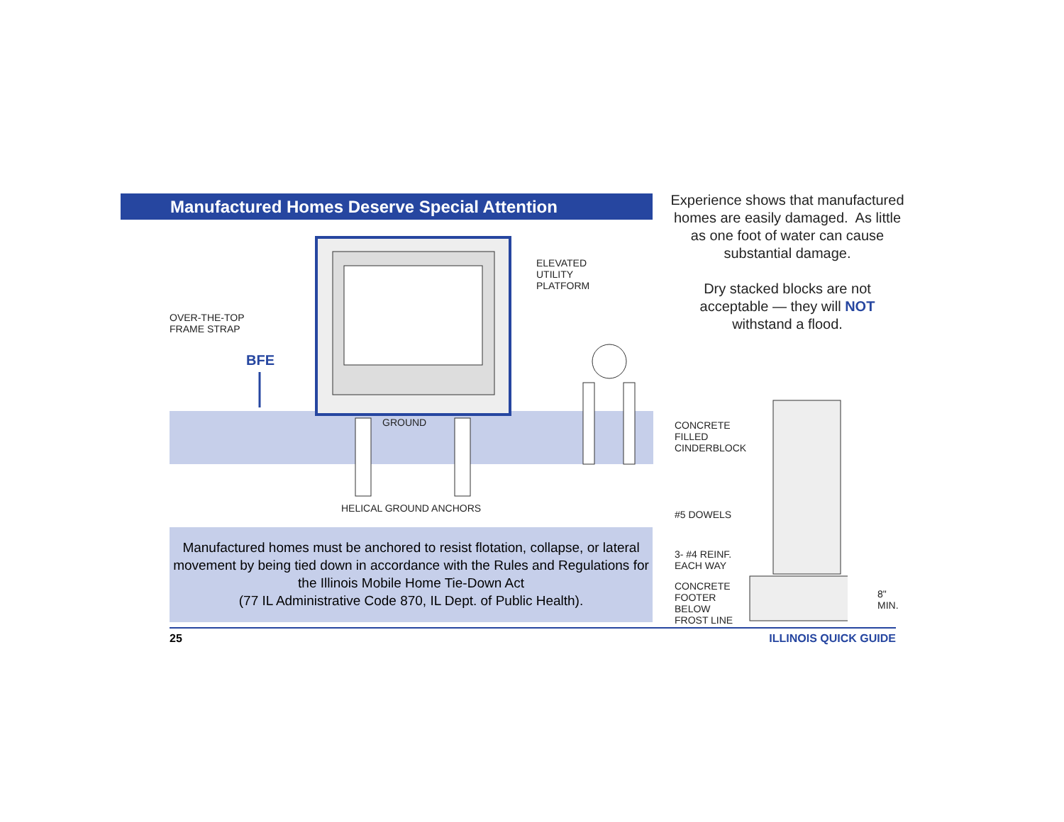Manufactured Homes Deserve Special Attention
OVER-THE-TOP
FRAME STRAP
BFE
ELEVATED
UTILITY
PLATFORM
GROUND
HELICAL GROUND ANCHORS
Experience shows that manufactured homes are easily damaged. As little as one foot of water can cause substantial damage.
Dry stacked blocks are not acceptable — they will NOT withstand a flood.
CONCRETE
FILLED
CINDERBLOCK
#5 DOWELS
3- #4 REINF.
EACH WAY
CONCRETE
FOOTER
BELOW
FROST LINE
8"
MIN.
Manufactured homes must be anchored to resist flotation, collapse, or lateral movement by being tied down in accordance with the Rules and Regulations for the Illinois Mobile Home Tie-Down Act
(77 IL Administrative Code 870, IL Dept. of Public Health).
25 ILLINOIS QUICK GUIDE